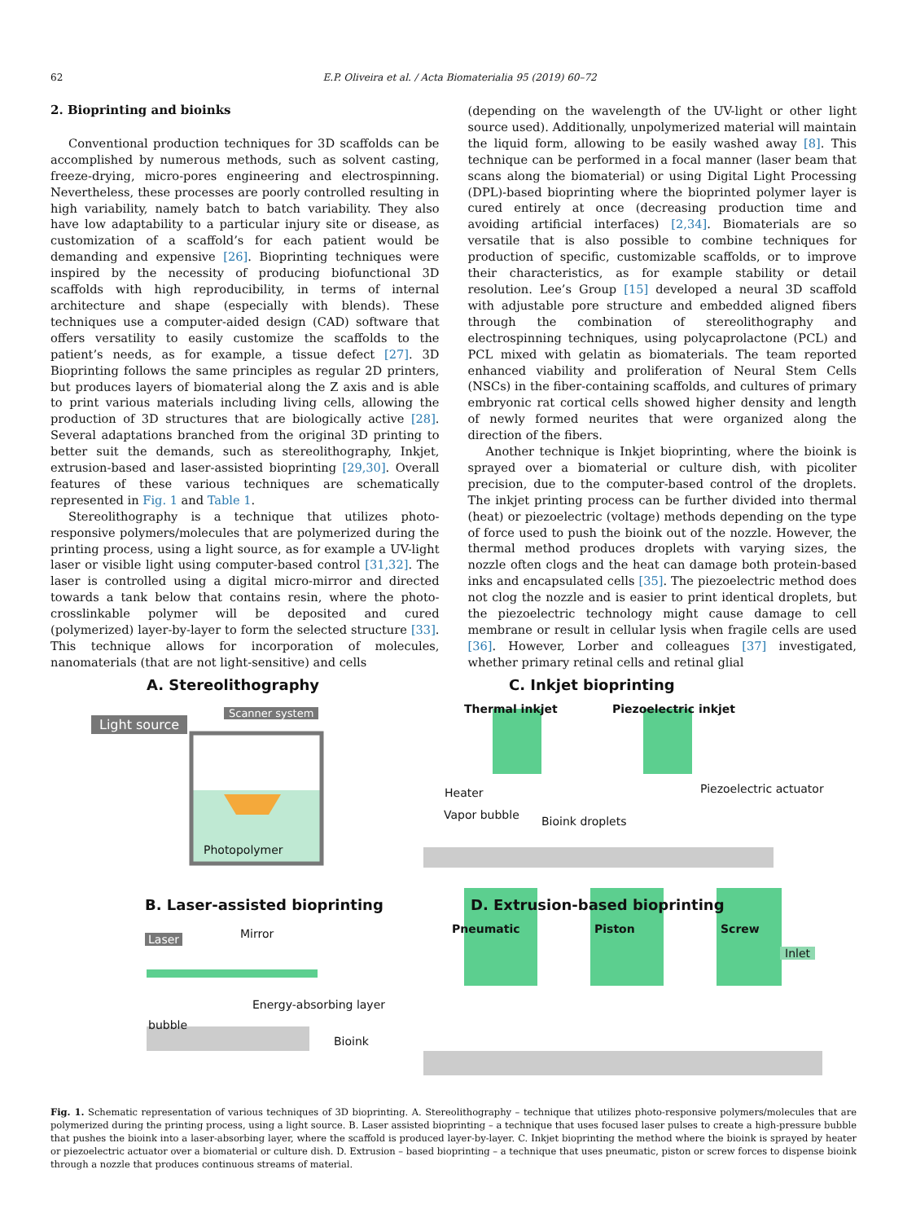62 E.P. Oliveira et al. / Acta Biomaterialia 95 (2019) 60–72
2. Bioprinting and bioinks
Conventional production techniques for 3D scaffolds can be accomplished by numerous methods, such as solvent casting, freeze-drying, micro-pores engineering and electrospinning. Nevertheless, these processes are poorly controlled resulting in high variability, namely batch to batch variability. They also have low adaptability to a particular injury site or disease, as customization of a scaffold’s for each patient would be demanding and expensive [26]. Bioprinting techniques were inspired by the necessity of producing biofunctional 3D scaffolds with high reproducibility, in terms of internal architecture and shape (especially with blends). These techniques use a computer-aided design (CAD) software that offers versatility to easily customize the scaffolds to the patient’s needs, as for example, a tissue defect [27]. 3D Bioprinting follows the same principles as regular 2D printers, but produces layers of biomaterial along the Z axis and is able to print various materials including living cells, allowing the production of 3D structures that are biologically active [28]. Several adaptations branched from the original 3D printing to better suit the demands, such as stereolithography, Inkjet, extrusion-based and laser-assisted bioprinting [29,30]. Overall features of these various techniques are schematically represented in Fig. 1 and Table 1.
Stereolithography is a technique that utilizes photo-responsive polymers/molecules that are polymerized during the printing process, using a light source, as for example a UV-light laser or visible light using computer-based control [31,32]. The laser is controlled using a digital micro-mirror and directed towards a tank below that contains resin, where the photo-crosslinkable polymer will be deposited and cured (polymerized) layer-by-layer to form the selected structure [33]. This technique allows for incorporation of molecules, nanomaterials (that are not light-sensitive) and cells
(depending on the wavelength of the UV-light or other light source used). Additionally, unpolymerized material will maintain the liquid form, allowing to be easily washed away [8]. This technique can be performed in a focal manner (laser beam that scans along the biomaterial) or using Digital Light Processing (DPL)-based bioprinting where the bioprinted polymer layer is cured entirely at once (decreasing production time and avoiding artificial interfaces) [2,34]. Biomaterials are so versatile that is also possible to combine techniques for production of specific, customizable scaffolds, or to improve their characteristics, as for example stability or detail resolution. Lee’s Group [15] developed a neural 3D scaffold with adjustable pore structure and embedded aligned fibers through the combination of stereolithography and electrospinning techniques, using polycaprolactone (PCL) and PCL mixed with gelatin as biomaterials. The team reported enhanced viability and proliferation of Neural Stem Cells (NSCs) in the fiber-containing scaffolds, and cultures of primary embryonic rat cortical cells showed higher density and length of newly formed neurites that were organized along the direction of the fibers.
Another technique is Inkjet bioprinting, where the bioink is sprayed over a biomaterial or culture dish, with picoliter precision, due to the computer-based control of the droplets. The inkjet printing process can be further divided into thermal (heat) or piezoelectric (voltage) methods depending on the type of force used to push the bioink out of the nozzle. However, the thermal method produces droplets with varying sizes, the nozzle often clogs and the heat can damage both protein-based inks and encapsulated cells [35]. The piezoelectric method does not clog the nozzle and is easier to print identical droplets, but the piezoelectric technology might cause damage to cell membrane or result in cellular lysis when fragile cells are used [36]. However, Lorber and colleagues [37] investigated, whether primary retinal cells and retinal glial
A. Stereolithography
Light source
Scanner system
Photopolymer
C. Inkjet bioprinting
Thermal inkjet Piezoelectric inkjet
Heater
Vapor bubble Bioink droplets
Piezoelectric actuator
B. Laser-assisted bioprinting
Laser Mirror
Energy-absorbing layer
bubble
Bioink
D. Extrusion-based bioprinting
Pneumatic Piston Screw
Inlet
Fig. 1. Schematic representation of various techniques of 3D bioprinting. A. Stereolithography – technique that utilizes photo-responsive polymers/molecules that are polymerized during the printing process, using a light source. B. Laser assisted bioprinting – a technique that uses focused laser pulses to create a high-pressure bubble that pushes the bioink into a laser-absorbing layer, where the scaffold is produced layer-by-layer. C. Inkjet bioprinting the method where the bioink is sprayed by heater or piezoelectric actuator over a biomaterial or culture dish. D. Extrusion – based bioprinting – a technique that uses pneumatic, piston or screw forces to dispense bioink through a nozzle that produces continuous streams of material.